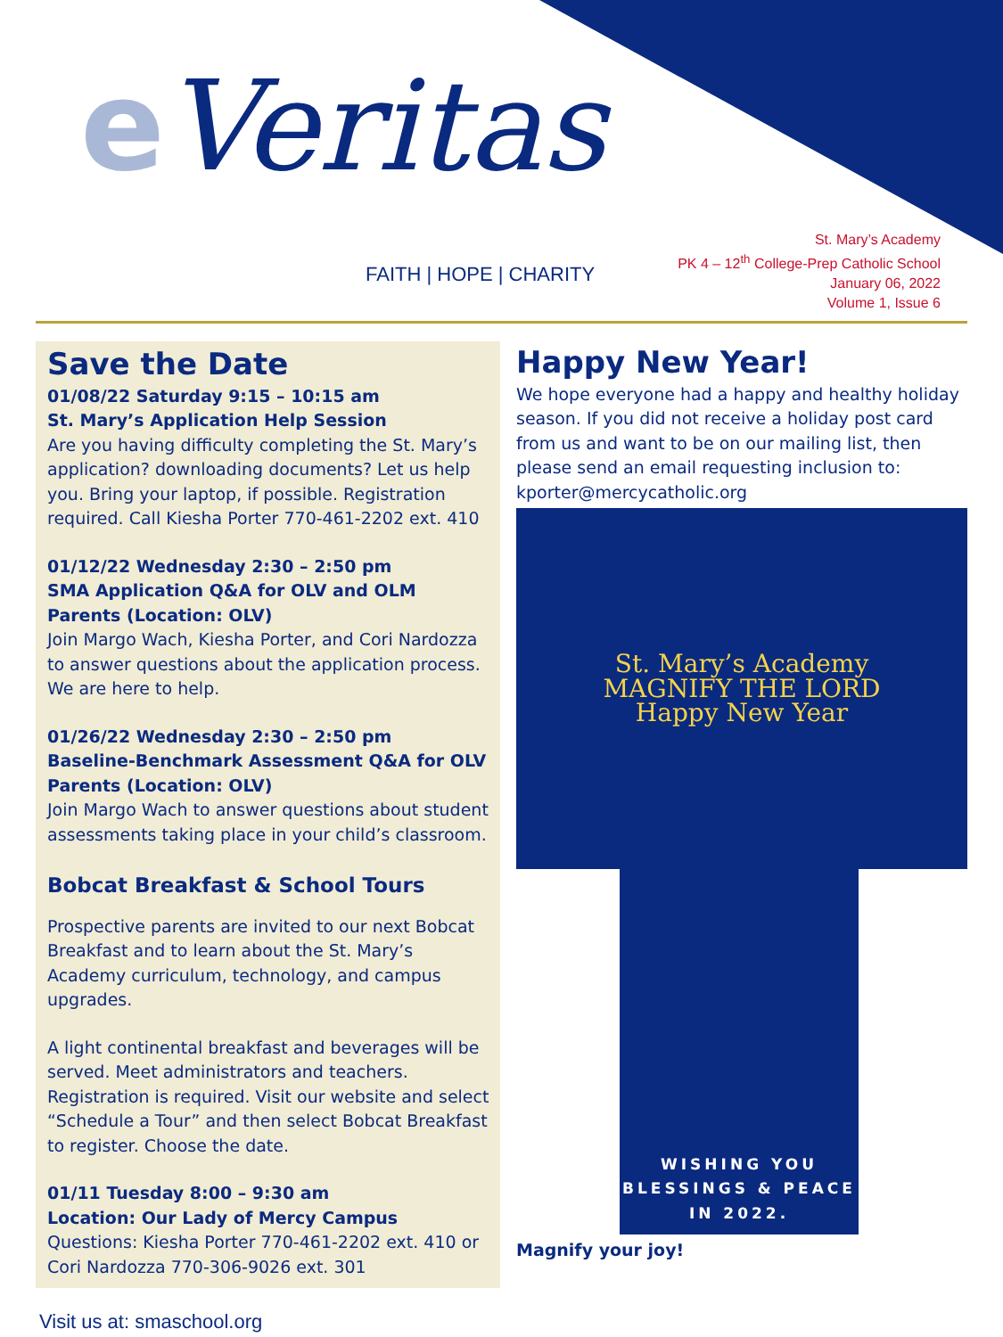e Veritas
FAITH | HOPE | CHARITY
St. Mary’s Academy
PK 4 – 12<sup>th</sup> College-Prep Catholic School
January 06, 2022
Volume 1, Issue 6
Save the Date
01/08/22 Saturday 9:15 – 10:15 am
St. Mary’s Application Help Session
Are you having difficulty completing the St. Mary’s application? downloading documents? Let us help you. Bring your laptop, if possible. Registration required. Call Kiesha Porter 770-461-2202 ext. 410
01/12/22 Wednesday 2:30 – 2:50 pm
SMA Application Q&A for OLV and OLM Parents (Location: OLV)
Join Margo Wach, Kiesha Porter, and Cori Nardozza to answer questions about the application process. We are here to help.
01/26/22 Wednesday 2:30 – 2:50 pm
Baseline-Benchmark Assessment Q&A for OLV Parents (Location: OLV)
Join Margo Wach to answer questions about student assessments taking place in your child’s classroom.
Bobcat Breakfast & School Tours
Prospective parents are invited to our next Bobcat Breakfast and to learn about the St. Mary’s Academy curriculum, technology, and campus upgrades.
A light continental breakfast and beverages will be served. Meet administrators and teachers. Registration is required. Visit our website and select “Schedule a Tour” and then select Bobcat Breakfast to register. Choose the date.
01/11 Tuesday 8:00 – 9:30 am
Location: Our Lady of Mercy Campus
Questions: Kiesha Porter 770-461-2202 ext. 410 or Cori Nardozza 770-306-9026 ext. 301
Happy New Year!
We hope everyone had a happy and healthy holiday season. If you did not receive a holiday post card from us and want to be on our mailing list, then please send an email requesting inclusion to: kporter@mercycatholic.org
St. Mary’s Academy
MAGNIFY THE LORD
Happy New Year
WISHING YOU BLESSINGS & PEACE IN 2022.
Magnify your joy!
Visit us at: smaschool.org